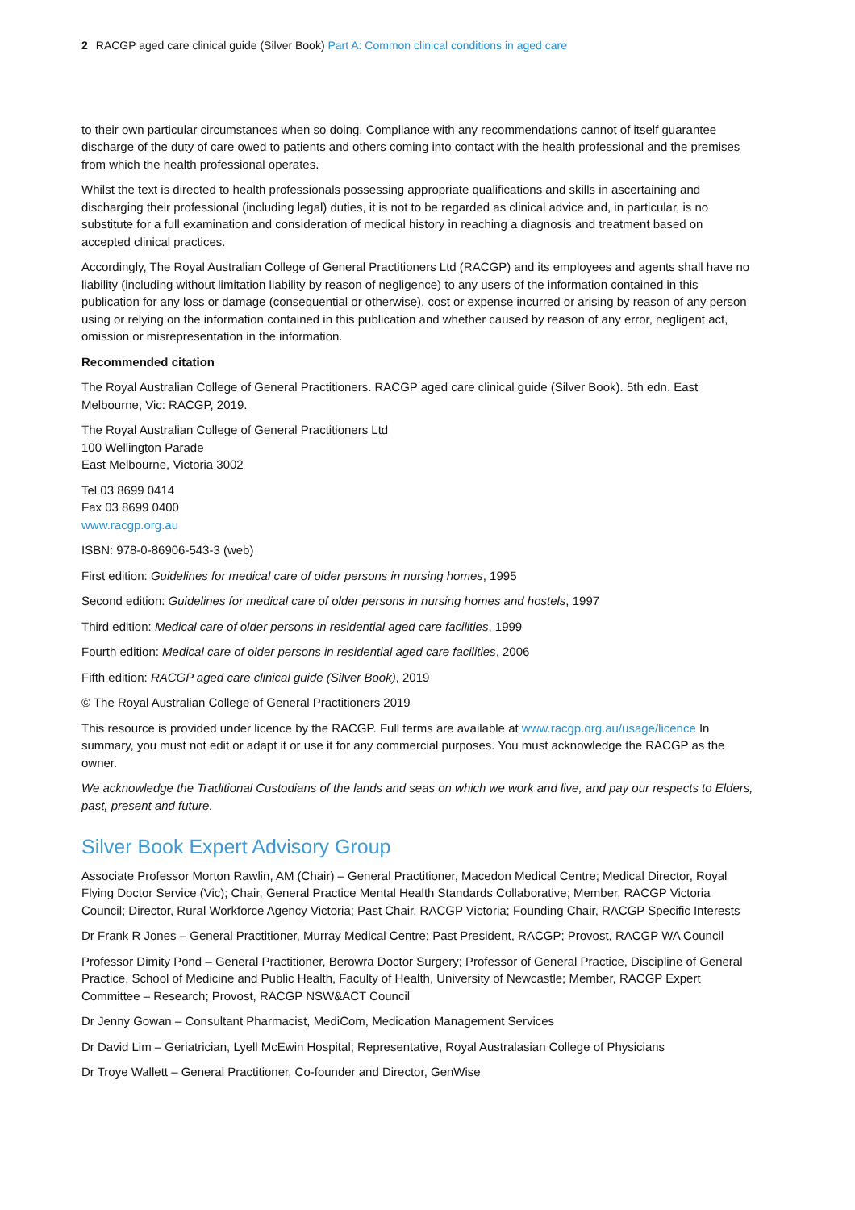2 RACGP aged care clinical guide (Silver Book) Part A: Common clinical conditions in aged care
to their own particular circumstances when so doing. Compliance with any recommendations cannot of itself guarantee discharge of the duty of care owed to patients and others coming into contact with the health professional and the premises from which the health professional operates.
Whilst the text is directed to health professionals possessing appropriate qualifications and skills in ascertaining and discharging their professional (including legal) duties, it is not to be regarded as clinical advice and, in particular, is no substitute for a full examination and consideration of medical history in reaching a diagnosis and treatment based on accepted clinical practices.
Accordingly, The Royal Australian College of General Practitioners Ltd (RACGP) and its employees and agents shall have no liability (including without limitation liability by reason of negligence) to any users of the information contained in this publication for any loss or damage (consequential or otherwise), cost or expense incurred or arising by reason of any person using or relying on the information contained in this publication and whether caused by reason of any error, negligent act, omission or misrepresentation in the information.
Recommended citation
The Royal Australian College of General Practitioners. RACGP aged care clinical guide (Silver Book). 5th edn. East Melbourne, Vic: RACGP, 2019.
The Royal Australian College of General Practitioners Ltd
100 Wellington Parade
East Melbourne, Victoria 3002
Tel 03 8699 0414
Fax 03 8699 0400
www.racgp.org.au
ISBN: 978-0-86906-543-3 (web)
First edition: Guidelines for medical care of older persons in nursing homes, 1995
Second edition: Guidelines for medical care of older persons in nursing homes and hostels, 1997
Third edition: Medical care of older persons in residential aged care facilities, 1999
Fourth edition: Medical care of older persons in residential aged care facilities, 2006
Fifth edition: RACGP aged care clinical guide (Silver Book), 2019
© The Royal Australian College of General Practitioners 2019
This resource is provided under licence by the RACGP. Full terms are available at www.racgp.org.au/usage/licence In summary, you must not edit or adapt it or use it for any commercial purposes. You must acknowledge the RACGP as the owner.
We acknowledge the Traditional Custodians of the lands and seas on which we work and live, and pay our respects to Elders, past, present and future.
Silver Book Expert Advisory Group
Associate Professor Morton Rawlin, AM (Chair) – General Practitioner, Macedon Medical Centre; Medical Director, Royal Flying Doctor Service (Vic); Chair, General Practice Mental Health Standards Collaborative; Member, RACGP Victoria Council; Director, Rural Workforce Agency Victoria; Past Chair, RACGP Victoria; Founding Chair, RACGP Specific Interests
Dr Frank R Jones – General Practitioner, Murray Medical Centre; Past President, RACGP; Provost, RACGP WA Council
Professor Dimity Pond – General Practitioner, Berowra Doctor Surgery; Professor of General Practice, Discipline of General Practice, School of Medicine and Public Health, Faculty of Health, University of Newcastle; Member, RACGP Expert Committee – Research; Provost, RACGP NSW&ACT Council
Dr Jenny Gowan – Consultant Pharmacist, MediCom, Medication Management Services
Dr David Lim – Geriatrician, Lyell McEwin Hospital; Representative, Royal Australasian College of Physicians
Dr Troye Wallett – General Practitioner, Co-founder and Director, GenWise